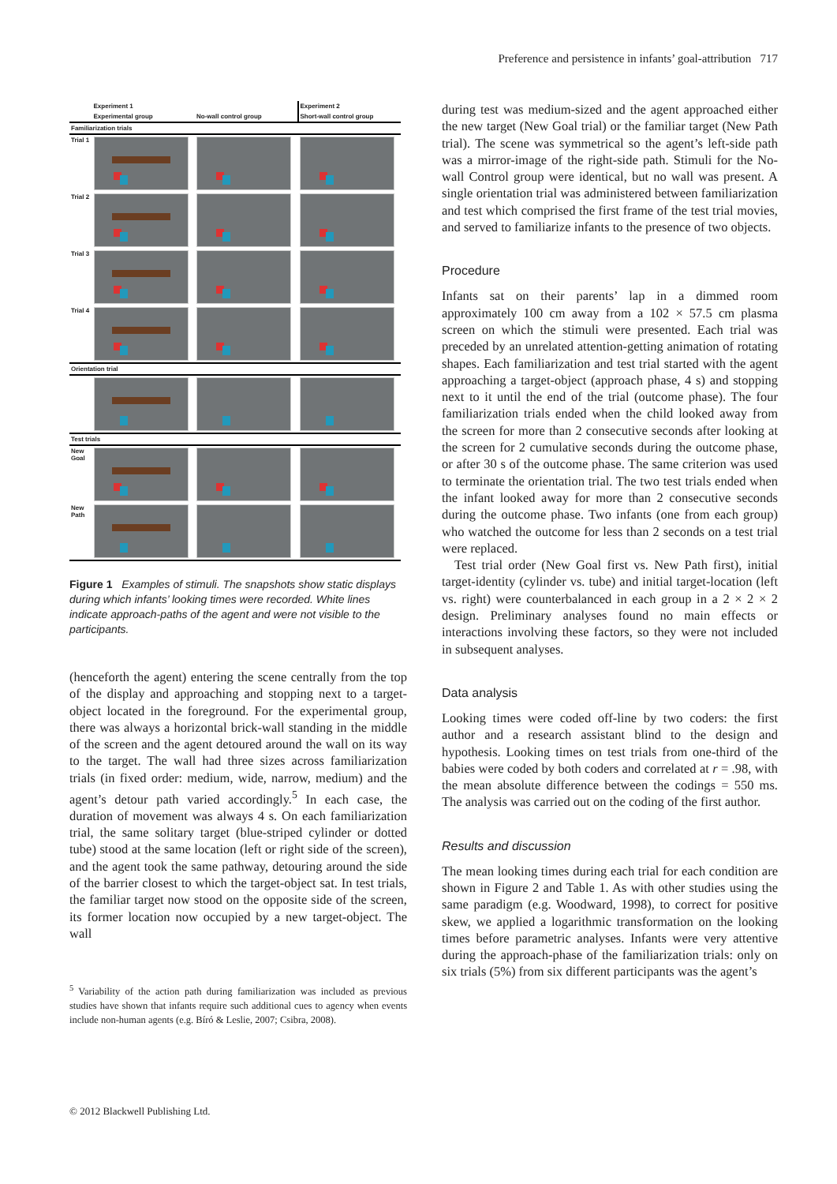Preference and persistence in infants’ goal-attribution 717
| | Experiment 1 | | Experiment 2 |
| | Experimental group | No-wall control group | Short-wall control group |
| Familiarization trials | | | |
| Trial 1 | | | |
| Trial 2 | | | |
| Trial 3 | | | |
| Trial 4 | | | |
| Orientation trial | | | |
| Test trials | | | |
| New Goal | | | |
| New Path | | | |
Figure 1 Examples of stimuli. The snapshots show static displays during which infants’ looking times were recorded. White lines indicate approach-paths of the agent and were not visible to the participants.
(henceforth the agent) entering the scene centrally from the top of the display and approaching and stopping next to a target-object located in the foreground. For the experimental group, there was always a horizontal brick-wall standing in the middle of the screen and the agent detoured around the wall on its way to the target. The wall had three sizes across familiarization trials (in fixed order: medium, wide, narrow, medium) and the agent’s detour path varied accordingly.<sup>5</sup> In each case, the duration of movement was always 4 s. On each familiarization trial, the same solitary target (blue-striped cylinder or dotted tube) stood at the same location (left or right side of the screen), and the agent took the same pathway, detouring around the side of the barrier closest to which the target-object sat. In test trials, the familiar target now stood on the opposite side of the screen, its former location now occupied by a new target-object. The wall
<sup>5</sup> Variability of the action path during familiarization was included as previous studies have shown that infants require such additional cues to agency when events include non-human agents (e.g. Bíró & Leslie, 2007; Csibra, 2008).
during test was medium-sized and the agent approached either the new target (New Goal trial) or the familiar target (New Path trial). The scene was symmetrical so the agent’s left-side path was a mirror-image of the right-side path. Stimuli for the No-wall Control group were identical, but no wall was present. A single orientation trial was administered between familiarization and test which comprised the first frame of the test trial movies, and served to familiarize infants to the presence of two objects.
Procedure
Infants sat on their parents’ lap in a dimmed room approximately 100 cm away from a 102 × 57.5 cm plasma screen on which the stimuli were presented. Each trial was preceded by an unrelated attention-getting animation of rotating shapes. Each familiarization and test trial started with the agent approaching a target-object (approach phase, 4 s) and stopping next to it until the end of the trial (outcome phase). The four familiarization trials ended when the child looked away from the screen for more than 2 consecutive seconds after looking at the screen for 2 cumulative seconds during the outcome phase, or after 30 s of the outcome phase. The same criterion was used to terminate the orientation trial. The two test trials ended when the infant looked away for more than 2 consecutive seconds during the outcome phase. Two infants (one from each group) who watched the outcome for less than 2 seconds on a test trial were replaced.
Test trial order (New Goal first vs. New Path first), initial target-identity (cylinder vs. tube) and initial target-location (left vs. right) were counterbalanced in each group in a 2 × 2 × 2 design. Preliminary analyses found no main effects or interactions involving these factors, so they were not included in subsequent analyses.
Data analysis
Looking times were coded off-line by two coders: the first author and a research assistant blind to the design and hypothesis. Looking times on test trials from one-third of the babies were coded by both coders and correlated at r = .98, with the mean absolute difference between the codings = 550 ms. The analysis was carried out on the coding of the first author.
Results and discussion
The mean looking times during each trial for each condition are shown in Figure 2 and Table 1. As with other studies using the same paradigm (e.g. Woodward, 1998), to correct for positive skew, we applied a logarithmic transformation on the looking times before parametric analyses. Infants were very attentive during the approach-phase of the familiarization trials: only on six trials (5%) from six different participants was the agent’s
© 2012 Blackwell Publishing Ltd.